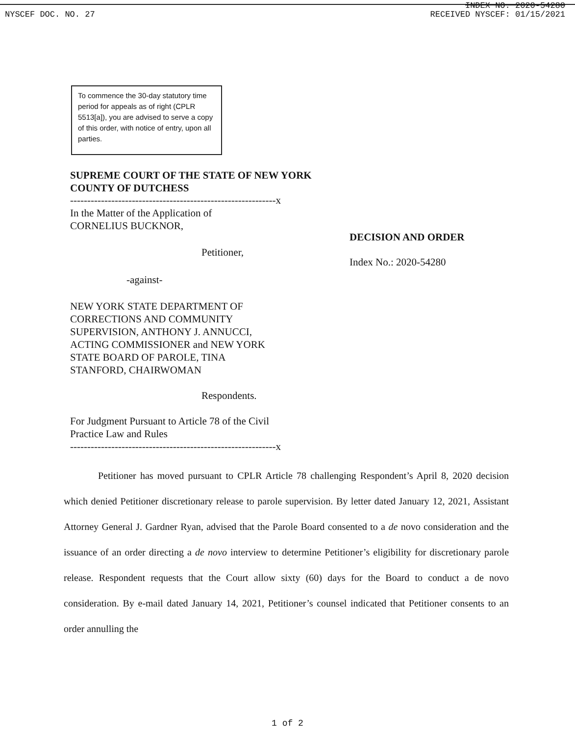INDEX NO. 2020-54280
NYSCEF DOC. NO. 27 RECEIVED NYSCEF: 01/15/2021
To commence the 30-day statutory time period for appeals as of right (CPLR 5513[a]), you are advised to serve a copy of this order, with notice of entry, upon all parties.
SUPREME COURT OF THE STATE OF NEW YORK
COUNTY OF DUTCHESS
------------------------------------------------------------x
In the Matter of the Application of
CORNELIUS BUCKNOR,
Petitioner,
-against-
NEW YORK STATE DEPARTMENT OF
CORRECTIONS AND COMMUNITY
SUPERVISION, ANTHONY J. ANNUCCI,
ACTING COMMISSIONER and NEW YORK
STATE BOARD OF PAROLE, TINA
STANFORD, CHAIRWOMAN
Respondents.
For Judgment Pursuant to Article 78 of the Civil
Practice Law and Rules
------------------------------------------------------------x
DECISION AND ORDER
Index No.: 2020-54280
Petitioner has moved pursuant to CPLR Article 78 challenging Respondent’s April 8, 2020 decision which denied Petitioner discretionary release to parole supervision. By letter dated January 12, 2021, Assistant Attorney General J. Gardner Ryan, advised that the Parole Board consented to a de novo consideration and the issuance of an order directing a de novo interview to determine Petitioner’s eligibility for discretionary parole release. Respondent requests that the Court allow sixty (60) days for the Board to conduct a de novo consideration. By e-mail dated January 14, 2021, Petitioner’s counsel indicated that Petitioner consents to an order annulling the
1 of 2